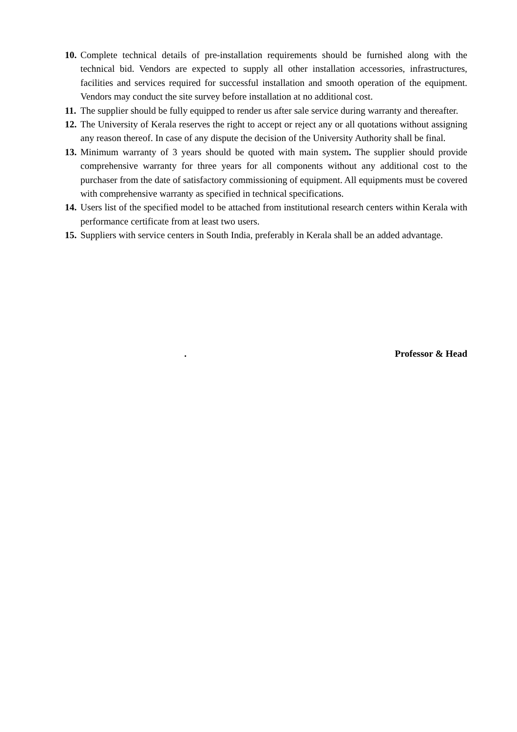10. Complete technical details of pre-installation requirements should be furnished along with the technical bid. Vendors are expected to supply all other installation accessories, infrastructures, facilities and services required for successful installation and smooth operation of the equipment. Vendors may conduct the site survey before installation at no additional cost.
11. The supplier should be fully equipped to render us after sale service during warranty and thereafter.
12. The University of Kerala reserves the right to accept or reject any or all quotations without assigning any reason thereof. In case of any dispute the decision of the University Authority shall be final.
13. Minimum warranty of 3 years should be quoted with main system. The supplier should provide comprehensive warranty for three years for all components without any additional cost to the purchaser from the date of satisfactory commissioning of equipment. All equipments must be covered with comprehensive warranty as specified in technical specifications.
14. Users list of the specified model to be attached from institutional research centers within Kerala with performance certificate from at least two users.
15. Suppliers with service centers in South India, preferably in Kerala shall be an added advantage.
. Professor & Head